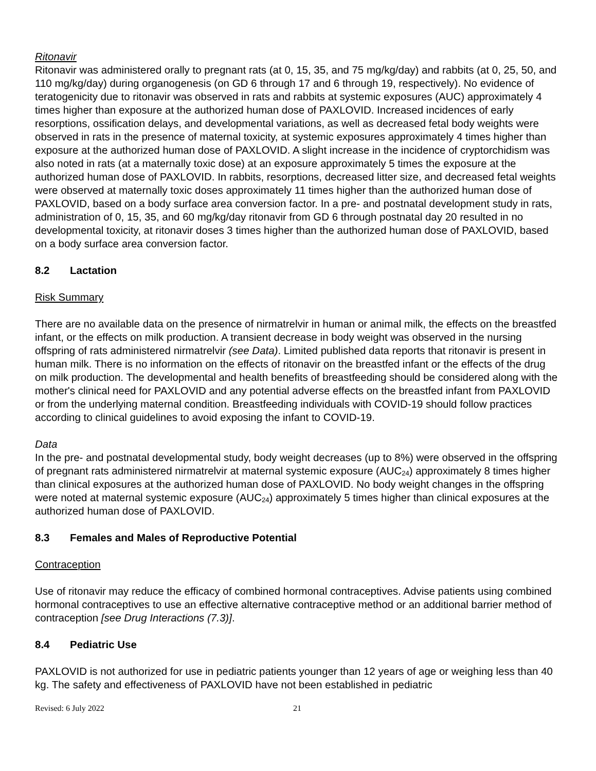Ritonavir
Ritonavir was administered orally to pregnant rats (at 0, 15, 35, and 75 mg/kg/day) and rabbits (at 0, 25, 50, and 110 mg/kg/day) during organogenesis (on GD 6 through 17 and 6 through 19, respectively). No evidence of teratogenicity due to ritonavir was observed in rats and rabbits at systemic exposures (AUC) approximately 4 times higher than exposure at the authorized human dose of PAXLOVID. Increased incidences of early resorptions, ossification delays, and developmental variations, as well as decreased fetal body weights were observed in rats in the presence of maternal toxicity, at systemic exposures approximately 4 times higher than exposure at the authorized human dose of PAXLOVID. A slight increase in the incidence of cryptorchidism was also noted in rats (at a maternally toxic dose) at an exposure approximately 5 times the exposure at the authorized human dose of PAXLOVID. In rabbits, resorptions, decreased litter size, and decreased fetal weights were observed at maternally toxic doses approximately 11 times higher than the authorized human dose of PAXLOVID, based on a body surface area conversion factor. In a pre- and postnatal development study in rats, administration of 0, 15, 35, and 60 mg/kg/day ritonavir from GD 6 through postnatal day 20 resulted in no developmental toxicity, at ritonavir doses 3 times higher than the authorized human dose of PAXLOVID, based on a body surface area conversion factor.
8.2 Lactation
Risk Summary
There are no available data on the presence of nirmatrelvir in human or animal milk, the effects on the breastfed infant, or the effects on milk production. A transient decrease in body weight was observed in the nursing offspring of rats administered nirmatrelvir (see Data). Limited published data reports that ritonavir is present in human milk. There is no information on the effects of ritonavir on the breastfed infant or the effects of the drug on milk production. The developmental and health benefits of breastfeeding should be considered along with the mother's clinical need for PAXLOVID and any potential adverse effects on the breastfed infant from PAXLOVID or from the underlying maternal condition. Breastfeeding individuals with COVID-19 should follow practices according to clinical guidelines to avoid exposing the infant to COVID-19.
Data
In the pre- and postnatal developmental study, body weight decreases (up to 8%) were observed in the offspring of pregnant rats administered nirmatrelvir at maternal systemic exposure (AUC<sub>24</sub>) approximately 8 times higher than clinical exposures at the authorized human dose of PAXLOVID. No body weight changes in the offspring were noted at maternal systemic exposure (AUC<sub>24</sub>) approximately 5 times higher than clinical exposures at the authorized human dose of PAXLOVID.
8.3 Females and Males of Reproductive Potential
Contraception
Use of ritonavir may reduce the efficacy of combined hormonal contraceptives. Advise patients using combined hormonal contraceptives to use an effective alternative contraceptive method or an additional barrier method of contraception [see Drug Interactions (7.3)].
8.4 Pediatric Use
PAXLOVID is not authorized for use in pediatric patients younger than 12 years of age or weighing less than 40 kg. The safety and effectiveness of PAXLOVID have not been established in pediatric
Revised: 6 July 2022 21